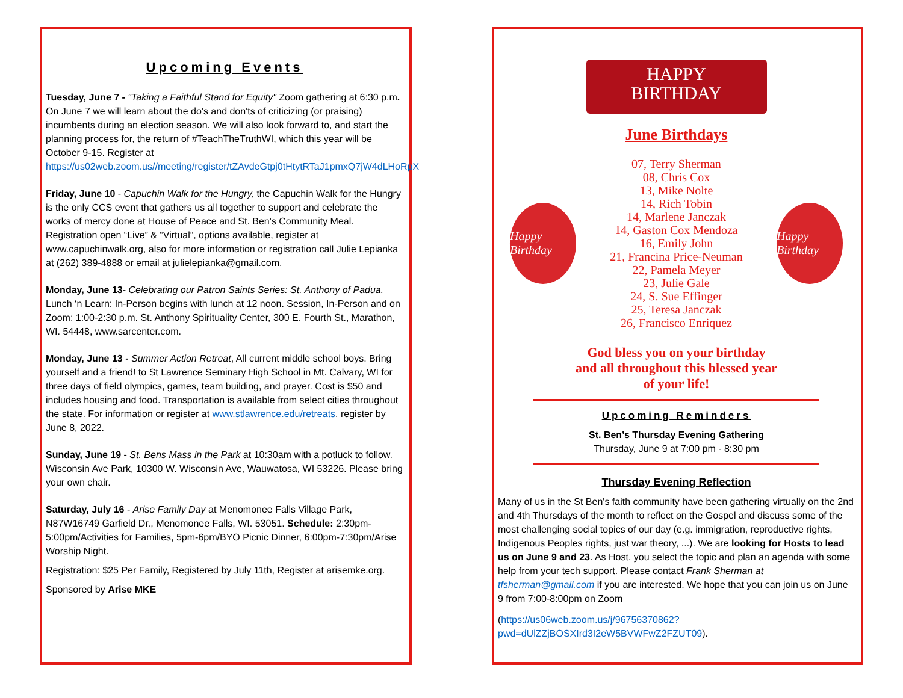Upcoming Events
Tuesday, June 7 - "Taking a Faithful Stand for Equity" Zoom gathering at 6:30 p.m. On June 7 we will learn about the do's and don'ts of criticizing (or praising) incumbents during an election season. We will also look forward to, and start the planning process for, the return of #TeachTheTruthWI, which this year will be October 9-15. Register at https://us02web.zoom.us//meeting/register/tZAvdeGtpj0tHtytRTaJ1pmxQ7jW4dLHoRpX
Friday, June 10 - Capuchin Walk for the Hungry, the Capuchin Walk for the Hungry is the only CCS event that gathers us all together to support and celebrate the works of mercy done at House of Peace and St. Ben's Community Meal. Registration open “Live” & “Virtual”, options available, register at www.capuchinwalk.org, also for more information or registration call Julie Lepianka at (262) 389-4888 or email at julielepianka@gmail.com.
Monday, June 13- Celebrating our Patron Saints Series: St. Anthony of Padua. Lunch ‘n Learn: In-Person begins with lunch at 12 noon. Session, In-Person and on Zoom: 1:00-2:30 p.m. St. Anthony Spirituality Center, 300 E. Fourth St., Marathon, WI. 54448, www.sarcenter.com.
Monday, June 13 - Summer Action Retreat, All current middle school boys. Bring yourself and a friend! to St Lawrence Seminary High School in Mt. Calvary, WI for three days of field olympics, games, team building, and prayer. Cost is $50 and includes housing and food. Transportation is available from select cities throughout the state. For information or register at www.stlawrence.edu/retreats, register by June 8, 2022.
Sunday, June 19 - St. Bens Mass in the Park at 10:30am with a potluck to follow. Wisconsin Ave Park, 10300 W. Wisconsin Ave, Wauwatosa, WI 53226. Please bring your own chair.
Saturday, July 16 - Arise Family Day at Menomonee Falls Village Park, N87W16749 Garfield Dr., Menomonee Falls, WI. 53051. Schedule: 2:30pm-5:00pm/Activities for Families, 5pm-6pm/BYO Picnic Dinner, 6:00pm-7:30pm/Arise Worship Night.
Registration: $25 Per Family, Registered by July 11th, Register at arisemke.org.
Sponsored by Arise MKE
HAPPY
BIRTHDAY
June Birthdays
Happy Birthday
07, Terry Sherman
08, Chris Cox
13, Mike Nolte
14, Rich Tobin
14, Marlene Janczak
14, Gaston Cox Mendoza
16, Emily John
21, Francina Price-Neuman
22, Pamela Meyer
23, Julie Gale
24, S. Sue Effinger
25, Teresa Janczak
26, Francisco Enriquez
Happy Birthday
God bless you on your birthday
and all throughout this blessed year
of your life!
Upcoming Reminders
St. Ben’s Thursday Evening Gathering
Thursday, June 9 at 7:00 pm - 8:30 pm
Thursday Evening Reflection
Many of us in the St Ben's faith community have been gathering virtually on the 2nd and 4th Thursdays of the month to reflect on the Gospel and discuss some of the most challenging social topics of our day (e.g. immigration, reproductive rights, Indigenous Peoples rights, just war theory, ...). We are looking for Hosts to lead us on June 9 and 23. As Host, you select the topic and plan an agenda with some help from your tech support. Please contact Frank Sherman at tfsherman@gmail.com if you are interested. We hope that you can join us on June 9 from 7:00-8:00pm on Zoom
(https://us06web.zoom.us/j/96756370862?pwd=dUlZZjBOSXIrd3I2eW5BVWFwZ2FZUT09).